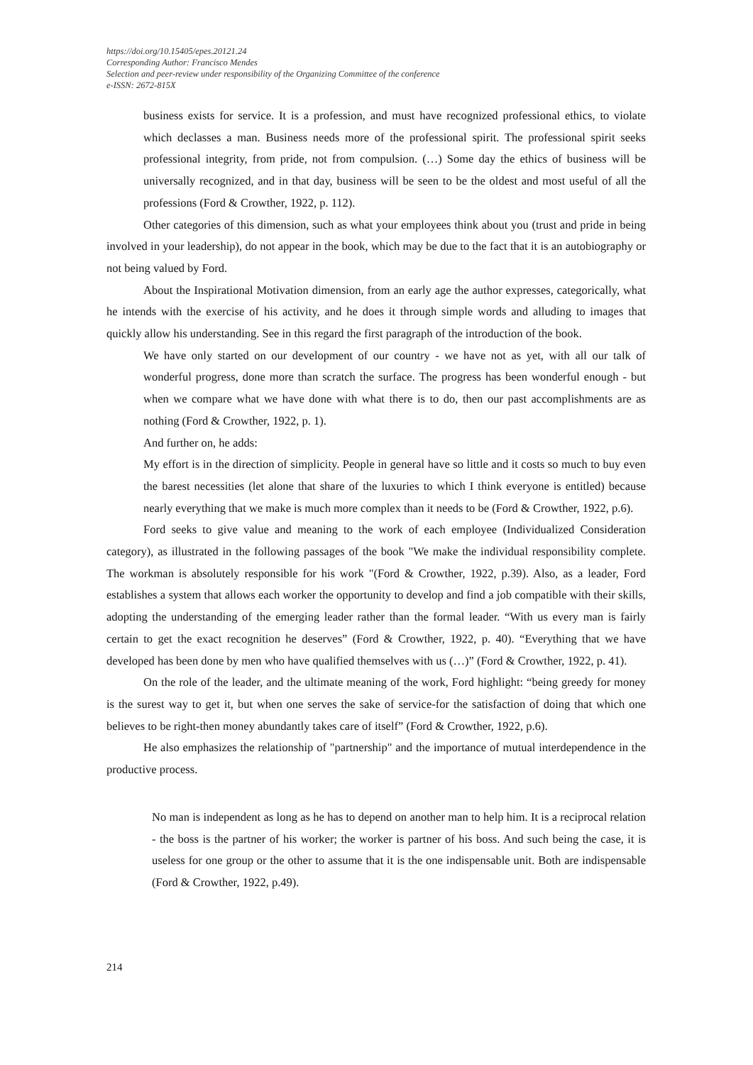https://doi.org/10.15405/epes.20121.24
Corresponding Author: Francisco Mendes
Selection and peer-review under responsibility of the Organizing Committee of the conference
e-ISSN: 2672-815X
business exists for service. It is a profession, and must have recognized professional ethics, to violate which declasses a man. Business needs more of the professional spirit. The professional spirit seeks professional integrity, from pride, not from compulsion. (…) Some day the ethics of business will be universally recognized, and in that day, business will be seen to be the oldest and most useful of all the professions (Ford & Crowther, 1922, p. 112).
Other categories of this dimension, such as what your employees think about you (trust and pride in being involved in your leadership), do not appear in the book, which may be due to the fact that it is an autobiography or not being valued by Ford.
About the Inspirational Motivation dimension, from an early age the author expresses, categorically, what he intends with the exercise of his activity, and he does it through simple words and alluding to images that quickly allow his understanding. See in this regard the first paragraph of the introduction of the book.
We have only started on our development of our country - we have not as yet, with all our talk of wonderful progress, done more than scratch the surface. The progress has been wonderful enough - but when we compare what we have done with what there is to do, then our past accomplishments are as nothing (Ford & Crowther, 1922, p. 1).
And further on, he adds:
My effort is in the direction of simplicity. People in general have so little and it costs so much to buy even the barest necessities (let alone that share of the luxuries to which I think everyone is entitled) because nearly everything that we make is much more complex than it needs to be (Ford & Crowther, 1922, p.6).
Ford seeks to give value and meaning to the work of each employee (Individualized Consideration category), as illustrated in the following passages of the book "We make the individual responsibility complete. The workman is absolutely responsible for his work "(Ford & Crowther, 1922, p.39). Also, as a leader, Ford establishes a system that allows each worker the opportunity to develop and find a job compatible with their skills, adopting the understanding of the emerging leader rather than the formal leader. “With us every man is fairly certain to get the exact recognition he deserves” (Ford & Crowther, 1922, p. 40). “Everything that we have developed has been done by men who have qualified themselves with us (…)” (Ford & Crowther, 1922, p. 41).
On the role of the leader, and the ultimate meaning of the work, Ford highlight: “being greedy for money is the surest way to get it, but when one serves the sake of service-for the satisfaction of doing that which one believes to be right-then money abundantly takes care of itself” (Ford & Crowther, 1922, p.6).
He also emphasizes the relationship of "partnership" and the importance of mutual interdependence in the productive process.
No man is independent as long as he has to depend on another man to help him. It is a reciprocal relation - the boss is the partner of his worker; the worker is partner of his boss. And such being the case, it is useless for one group or the other to assume that it is the one indispensable unit. Both are indispensable (Ford & Crowther, 1922, p.49).
214